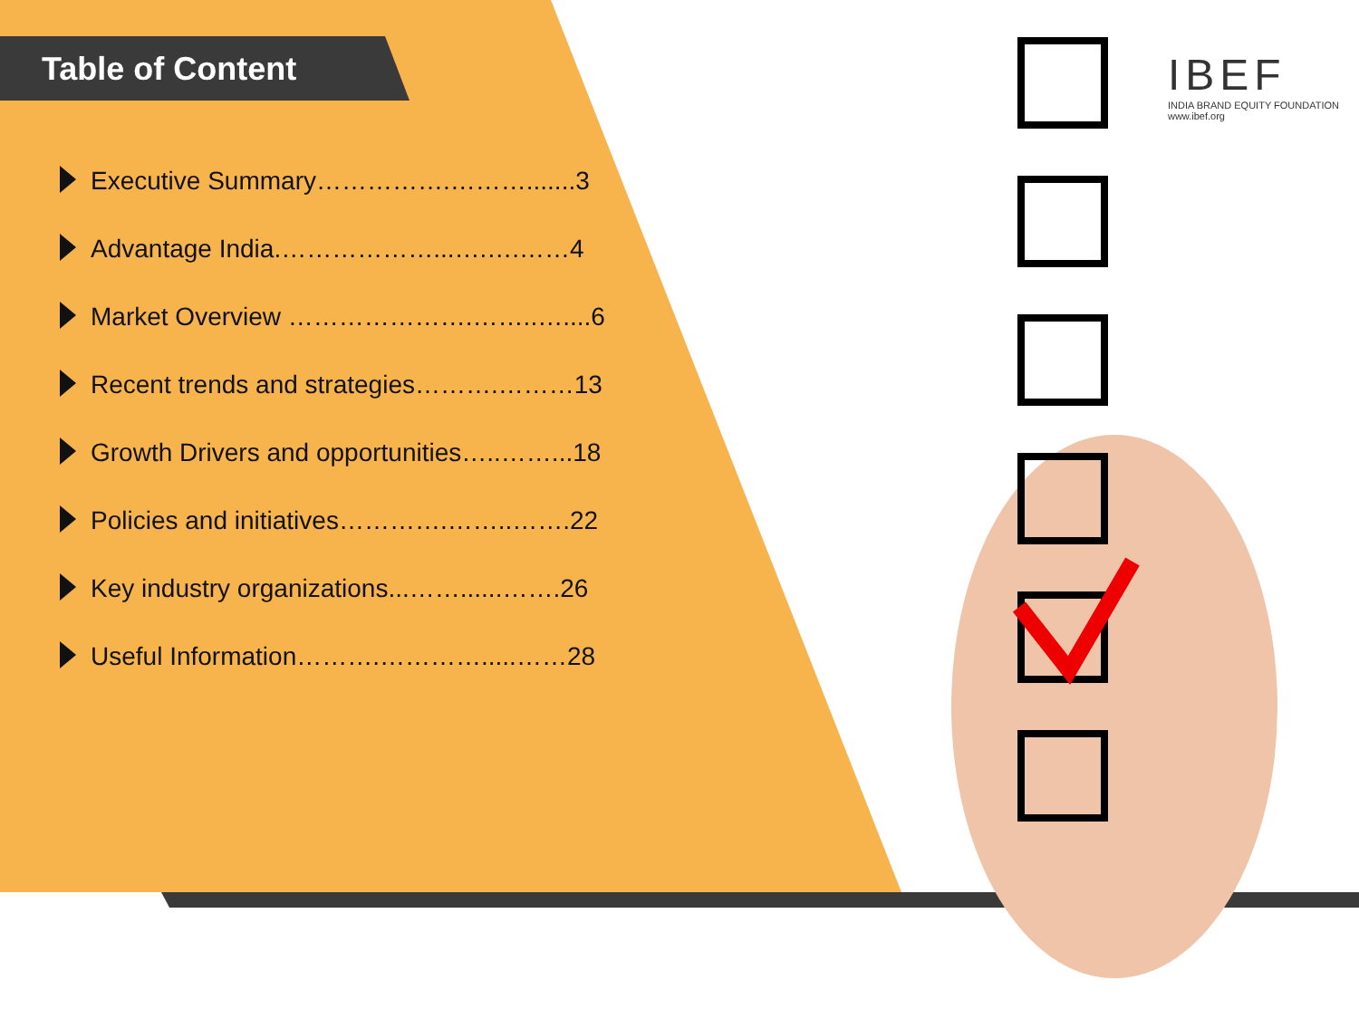Table of Content
Executive Summary…………….……….......3
Advantage India.………………...….….……4
Market Overview ………………….……..…....6
Recent trends and strategies……….………13
Growth Drivers and opportunities…..……...18
Policies and initiatives………….……..…….22
Key industry organizations...……......…….26
Useful Information……….………….....……28
IBEF
INDIA BRAND EQUITY FOUNDATION
www.ibef.org